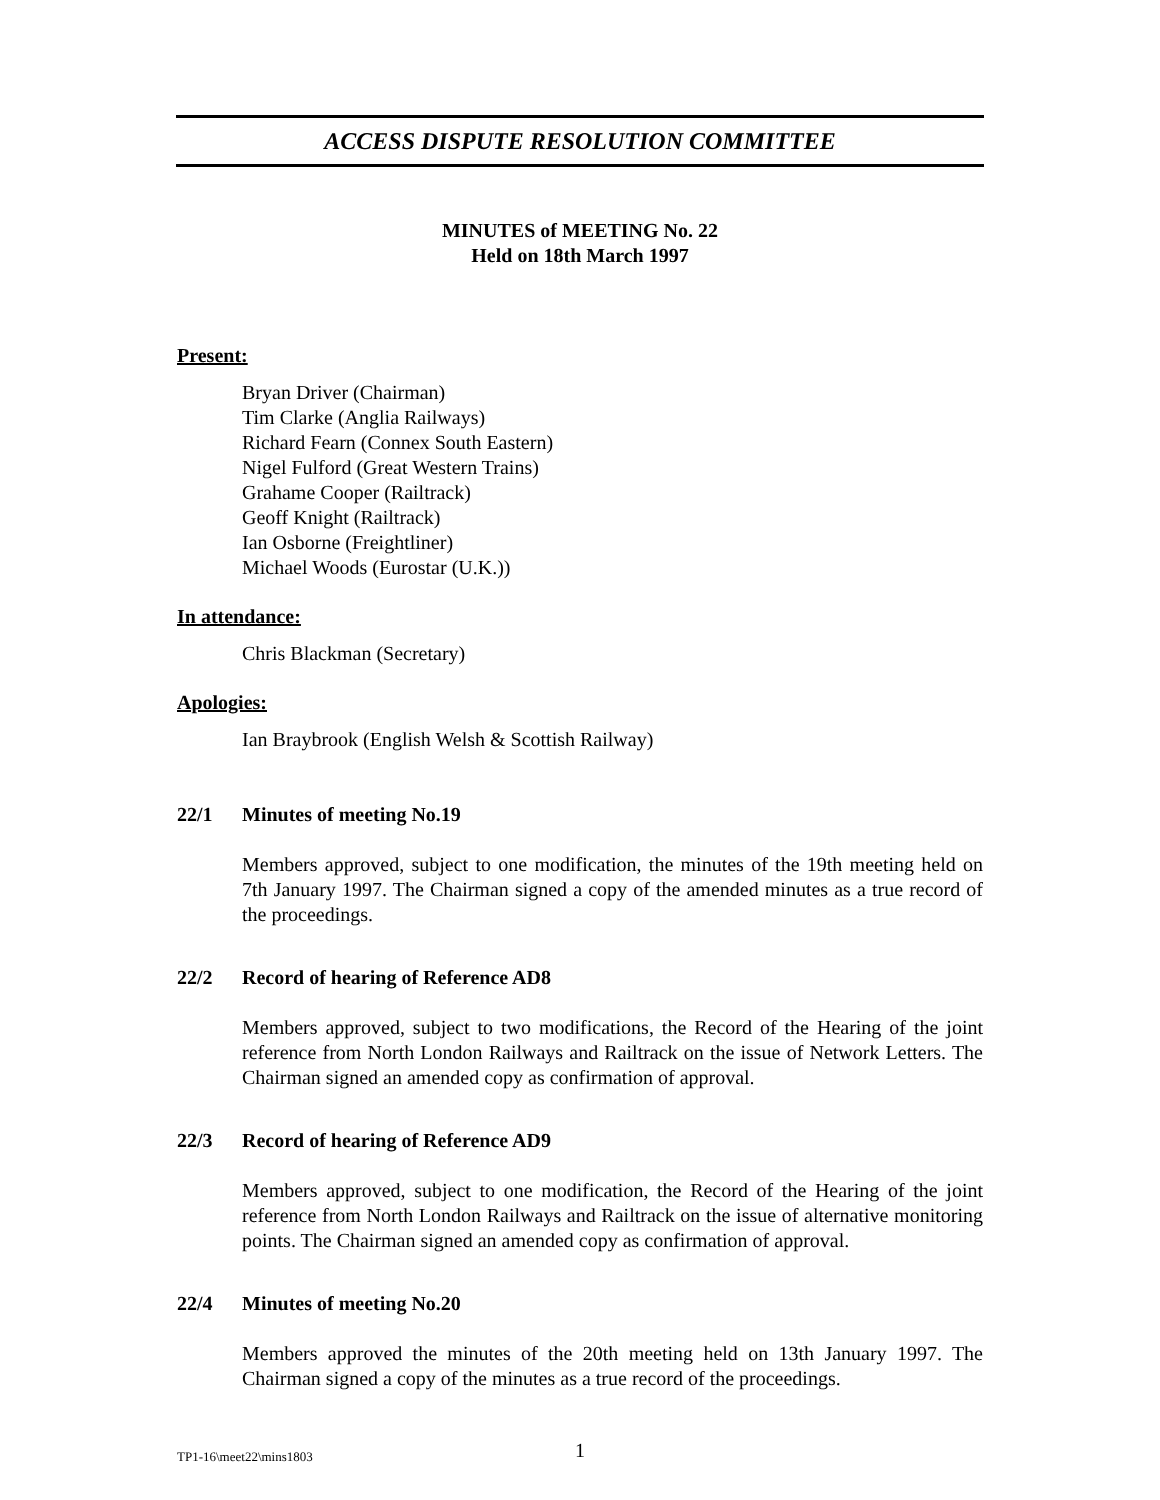ACCESS DISPUTE RESOLUTION COMMITTEE
MINUTES of MEETING No. 22
Held on 18th March 1997
Present:
Bryan Driver (Chairman)
Tim Clarke (Anglia Railways)
Richard Fearn (Connex South Eastern)
Nigel Fulford (Great Western Trains)
Grahame Cooper (Railtrack)
Geoff Knight (Railtrack)
Ian Osborne (Freightliner)
Michael Woods (Eurostar (U.K.))
In attendance:
Chris Blackman (Secretary)
Apologies:
Ian Braybrook (English Welsh & Scottish Railway)
22/1 Minutes of meeting No.19
Members approved, subject to one modification, the minutes of the 19th meeting held on 7th January 1997. The Chairman signed a copy of the amended minutes as a true record of the proceedings.
22/2 Record of hearing of Reference AD8
Members approved, subject to two modifications, the Record of the Hearing of the joint reference from North London Railways and Railtrack on the issue of Network Letters. The Chairman signed an amended copy as confirmation of approval.
22/3 Record of hearing of Reference AD9
Members approved, subject to one modification, the Record of the Hearing of the joint reference from North London Railways and Railtrack on the issue of alternative monitoring points. The Chairman signed an amended copy as confirmation of approval.
22/4 Minutes of meeting No.20
Members approved the minutes of the 20th meeting held on 13th January 1997. The Chairman signed a copy of the minutes as a true record of the proceedings.
TP1-16\meet22\mins1803 1